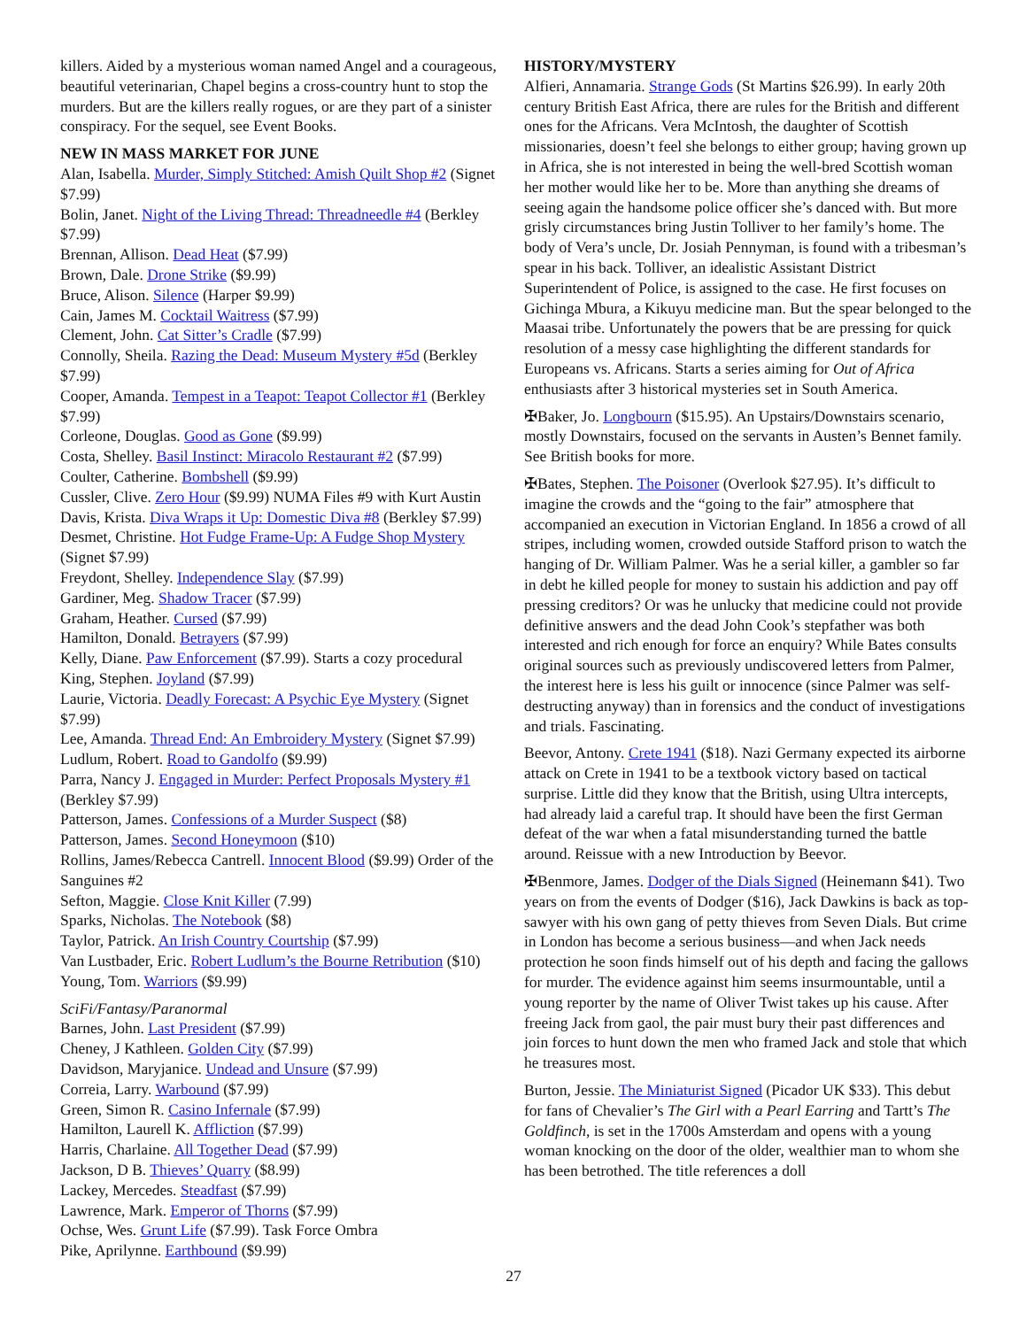killers. Aided by a mysterious woman named Angel and a courageous, beautiful veterinarian, Chapel begins a cross-country hunt to stop the murders. But are the killers really rogues, or are they part of a sinister conspiracy. For the sequel, see Event Books.
NEW IN MASS MARKET FOR JUNE
Alan, Isabella. Murder, Simply Stitched: Amish Quilt Shop #2 (Signet $7.99)
Bolin, Janet. Night of the Living Thread: Threadneedle #4 (Berkley $7.99)
Brennan, Allison. Dead Heat ($7.99)
Brown, Dale. Drone Strike ($9.99)
Bruce, Alison. Silence (Harper $9.99)
Cain, James M. Cocktail Waitress ($7.99)
Clement, John. Cat Sitter’s Cradle ($7.99)
Connolly, Sheila. Razing the Dead: Museum Mystery #5d (Berkley $7.99)
Cooper, Amanda. Tempest in a Teapot: Teapot Collector #1 (Berkley $7.99)
Corleone, Douglas. Good as Gone ($9.99)
Costa, Shelley. Basil Instinct: Miracolo Restaurant #2 ($7.99)
Coulter, Catherine. Bombshell ($9.99)
Cussler, Clive. Zero Hour ($9.99) NUMA Files #9 with Kurt Austin
Davis, Krista. Diva Wraps it Up: Domestic Diva #8 (Berkley $7.99)
Desmet, Christine. Hot Fudge Frame-Up: A Fudge Shop Mystery (Signet $7.99)
Freydont, Shelley. Independence Slay ($7.99)
Gardiner, Meg. Shadow Tracer ($7.99)
Graham, Heather. Cursed ($7.99)
Hamilton, Donald. Betrayers ($7.99)
Kelly, Diane. Paw Enforcement ($7.99). Starts a cozy procedural
King, Stephen. Joyland ($7.99)
Laurie, Victoria. Deadly Forecast: A Psychic Eye Mystery (Signet $7.99)
Lee, Amanda. Thread End: An Embroidery Mystery (Signet $7.99)
Ludlum, Robert. Road to Gandolfo ($9.99)
Parra, Nancy J. Engaged in Murder: Perfect Proposals Mystery #1 (Berkley $7.99)
Patterson, James. Confessions of a Murder Suspect ($8)
Patterson, James. Second Honeymoon ($10)
Rollins, James/Rebecca Cantrell. Innocent Blood ($9.99) Order of the Sanguines #2
Sefton, Maggie. Close Knit Killer (7.99)
Sparks, Nicholas. The Notebook ($8)
Taylor, Patrick. An Irish Country Courtship ($7.99)
Van Lustbader, Eric. Robert Ludlum’s the Bourne Retribution ($10)
Young, Tom. Warriors ($9.99)
SciFi/Fantasy/Paranormal
Barnes, John. Last President ($7.99)
Cheney, J Kathleen. Golden City ($7.99)
Davidson, Maryjanice. Undead and Unsure ($7.99)
Correia, Larry. Warbound ($7.99)
Green, Simon R. Casino Infernale ($7.99)
Hamilton, Laurell K. Affliction ($7.99)
Harris, Charlaine. All Together Dead ($7.99)
Jackson, D B. Thieves’ Quarry ($8.99)
Lackey, Mercedes. Steadfast ($7.99)
Lawrence, Mark. Emperor of Thorns ($7.99)
Ochse, Wes. Grunt Life ($7.99). Task Force Ombra
Pike, Aprilynne. Earthbound ($9.99)
HISTORY/MYSTERY
Alfieri, Annamaria. Strange Gods (St Martins $26.99). In early 20th century British East Africa, there are rules for the British and different ones for the Africans. Vera McIntosh, the daughter of Scottish missionaries, doesn’t feel she belongs to either group; having grown up in Africa, she is not interested in being the well-bred Scottish woman her mother would like her to be. More than anything she dreams of seeing again the handsome police officer she’s danced with. But more grisly circumstances bring Justin Tolliver to her family’s home. The body of Vera’s uncle, Dr. Josiah Pennyman, is found with a tribesman’s spear in his back. Tolliver, an idealistic Assistant District Superintendent of Police, is assigned to the case. He first focuses on Gichinga Mbura, a Kikuyu medicine man. But the spear belonged to the Maasai tribe. Unfortunately the powers that be are pressing for quick resolution of a messy case highlighting the different standards for Europeans vs. Africans. Starts a series aiming for Out of Africa enthusiasts after 3 historical mysteries set in South America.
✠Baker, Jo. Longbourn ($15.95). An Upstairs/Downstairs scenario, mostly Downstairs, focused on the servants in Austen’s Bennet family. See British books for more.
✠Bates, Stephen. The Poisoner (Overlook $27.95). It’s difficult to imagine the crowds and the “going to the fair” atmosphere that accompanied an execution in Victorian England. In 1856 a crowd of all stripes, including women, crowded outside Stafford prison to watch the hanging of Dr. William Palmer. Was he a serial killer, a gambler so far in debt he killed people for money to sustain his addiction and pay off pressing creditors? Or was he unlucky that medicine could not provide definitive answers and the dead John Cook’s stepfather was both interested and rich enough for force an enquiry? While Bates consults original sources such as previously undiscovered letters from Palmer, the interest here is less his guilt or innocence (since Palmer was self-destructing anyway) than in forensics and the conduct of investigations and trials. Fascinating.
Beevor, Antony. Crete 1941 ($18). Nazi Germany expected its airborne attack on Crete in 1941 to be a textbook victory based on tactical surprise. Little did they know that the British, using Ultra intercepts, had already laid a careful trap. It should have been the first German defeat of the war when a fatal misunderstanding turned the battle around. Reissue with a new Introduction by Beevor.
✠Benmore, James. Dodger of the Dials Signed (Heinemann $41). Two years on from the events of Dodger ($16), Jack Dawkins is back as top-sawyer with his own gang of petty thieves from Seven Dials. But crime in London has become a serious business—and when Jack needs protection he soon finds himself out of his depth and facing the gallows for murder. The evidence against him seems insurmountable, until a young reporter by the name of Oliver Twist takes up his cause. After freeing Jack from gaol, the pair must bury their past differences and join forces to hunt down the men who framed Jack and stole that which he treasures most.
Burton, Jessie. The Miniaturist Signed (Picador UK $33). This debut for fans of Chevalier’s The Girl with a Pearl Earring and Tartt’s The Goldfinch, is set in the 1700s Amsterdam and opens with a young woman knocking on the door of the older, wealthier man to whom she has been betrothed. The title references a doll
27